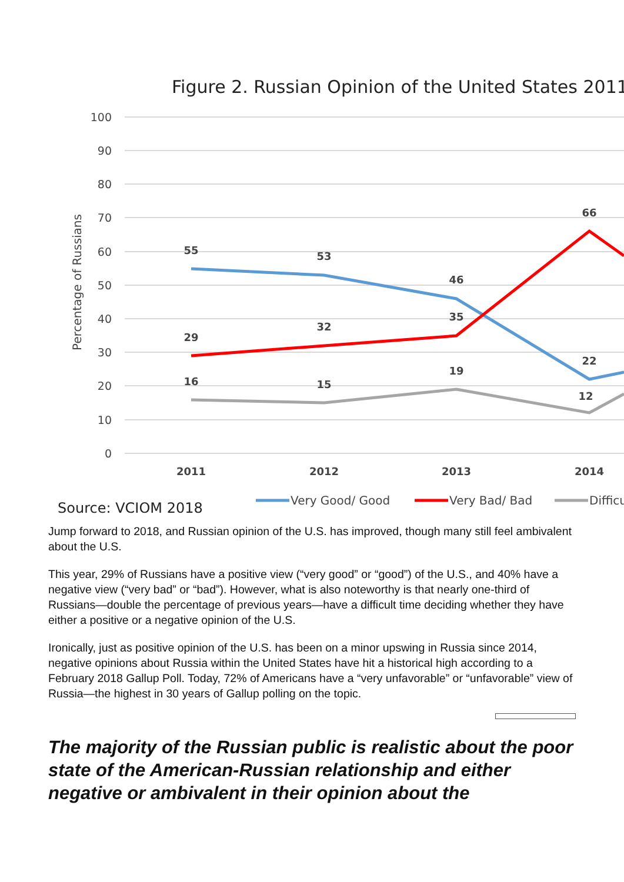Figure 2. Russian Opinion of the United States 2011
100
90
80
70
60
50
40
30
20
10
0
Percentage of Russians
55
53
46
22
29
32
35
66
16
15
19
12
2011
2012
2013
2014
Source: VCIOM 2018
Very Good/ Good
Very Bad/ Bad
Difficu
Jump forward to 2018, and Russian opinion of the U.S. has improved, though many still feel ambivalent about the U.S.
This year, 29% of Russians have a positive view (“very good” or “good”) of the U.S., and 40% have a negative view (“very bad” or “bad”). However, what is also noteworthy is that nearly one-third of Russians—double the percentage of previous years—have a difficult time deciding whether they have either a positive or a negative opinion of the U.S.
Ironically, just as positive opinion of the U.S. has been on a minor upswing in Russia since 2014, negative opinions about Russia within the United States have hit a historical high according to a February 2018 Gallup Poll. Today, 72% of Americans have a “very unfavorable” or “unfavorable” view of Russia—the highest in 30 years of Gallup polling on the topic.
The majority of the Russian public is realistic about the poor state of the American-Russian relationship and either negative or ambivalent in their opinion about the